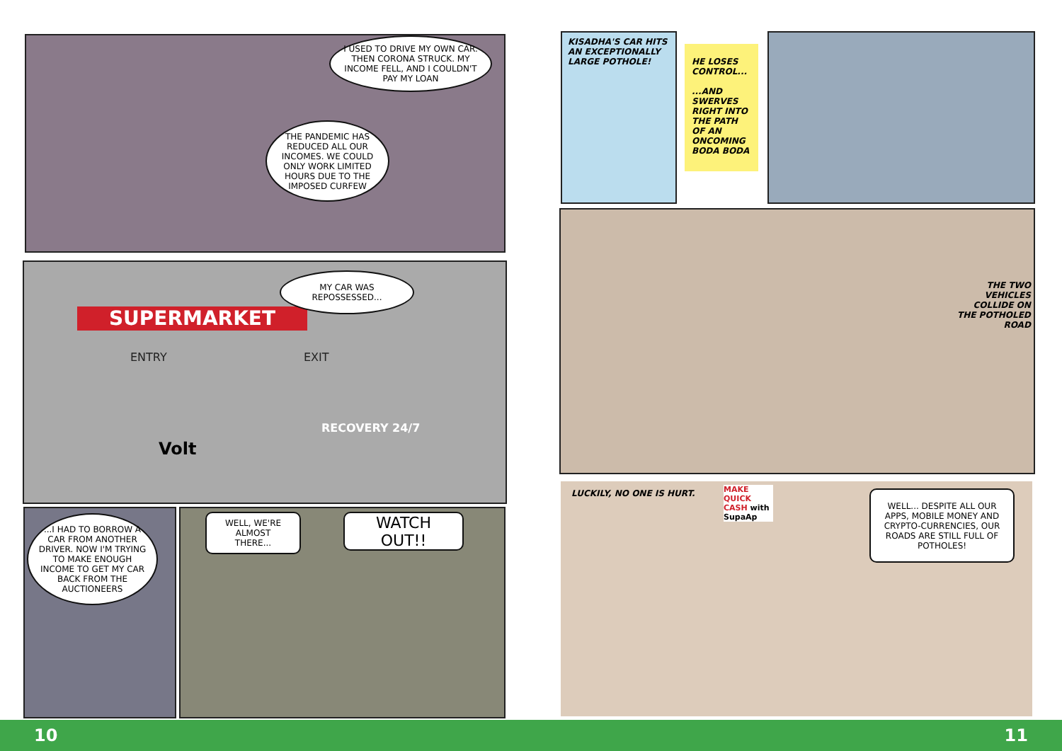I USED TO DRIVE MY OWN CAR. THEN CORONA STRUCK. MY INCOME FELL, AND I COULDN'T PAY MY LOAN
THE PANDEMIC HAS REDUCED ALL OUR INCOMES. WE COULD ONLY WORK LIMITED HOURS DUE TO THE IMPOSED CURFEW
SUPERMARKET
ENTRY EXIT
Volt
RECOVERY 24/7
MY CAR WAS REPOSSESSED...
...I HAD TO BORROW A CAR FROM ANOTHER DRIVER. NOW I'M TRYING TO MAKE ENOUGH INCOME TO GET MY CAR BACK FROM THE AUCTIONEERS
WELL, WE'RE ALMOST THERE...
WATCH OUT!!
KISADHA'S CAR HITS AN EXCEPTIONALLY LARGE POTHOLE!
HE LOSES CONTROL...
...AND SWERVES RIGHT INTO THE PATH OF AN ONCOMING BODA BODA
THE TWO
VEHICLES
COLLIDE ON
THE POTHOLED
ROAD
LUCKILY, NO ONE IS HURT.
MAKE QUICK CASH with SupaAp
WELL... DESPITE ALL OUR APPS, MOBILE MONEY AND CRYPTO-CURRENCIES, OUR ROADS ARE STILL FULL OF POTHOLES!
10 11